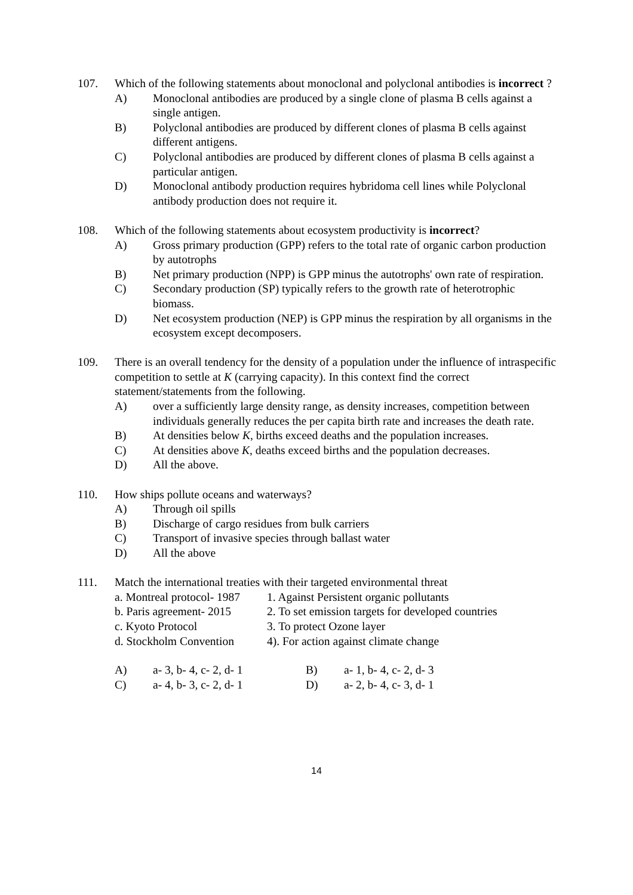107. Which of the following statements about monoclonal and polyclonal antibodies is incorrect ?
A) Monoclonal antibodies are produced by a single clone of plasma B cells against a single antigen.
B) Polyclonal antibodies are produced by different clones of plasma B cells against different antigens.
C) Polyclonal antibodies are produced by different clones of plasma B cells against a particular antigen.
D) Monoclonal antibody production requires hybridoma cell lines while Polyclonal antibody production does not require it.
108. Which of the following statements about ecosystem productivity is incorrect?
A) Gross primary production (GPP) refers to the total rate of organic carbon production by autotrophs
B) Net primary production (NPP) is GPP minus the autotrophs' own rate of respiration.
C) Secondary production (SP) typically refers to the growth rate of heterotrophic biomass.
D) Net ecosystem production (NEP) is GPP minus the respiration by all organisms in the ecosystem except decomposers.
109. There is an overall tendency for the density of a population under the influence of intraspecific competition to settle at K (carrying capacity). In this context find the correct statement/statements from the following.
A) over a sufficiently large density range, as density increases, competition between individuals generally reduces the per capita birth rate and increases the death rate.
B) At densities below K, births exceed deaths and the population increases.
C) At densities above K, deaths exceed births and the population decreases.
D) All the above.
110. How ships pollute oceans and waterways?
A) Through oil spills
B) Discharge of cargo residues from bulk carriers
C) Transport of invasive species through ballast water
D) All the above
111. Match the international treaties with their targeted environmental threat
a. Montreal protocol- 1987 1. Against Persistent organic pollutants
b. Paris agreement- 2015 2. To set emission targets for developed countries
c. Kyoto Protocol 3. To protect Ozone layer
d. Stockholm Convention 4). For action against climate change
A) a- 3, b- 4, c- 2, d- 1 B) a- 1, b- 4, c- 2, d- 3
C) a- 4, b- 3, c- 2, d- 1 D) a- 2, b- 4, c- 3, d- 1
14